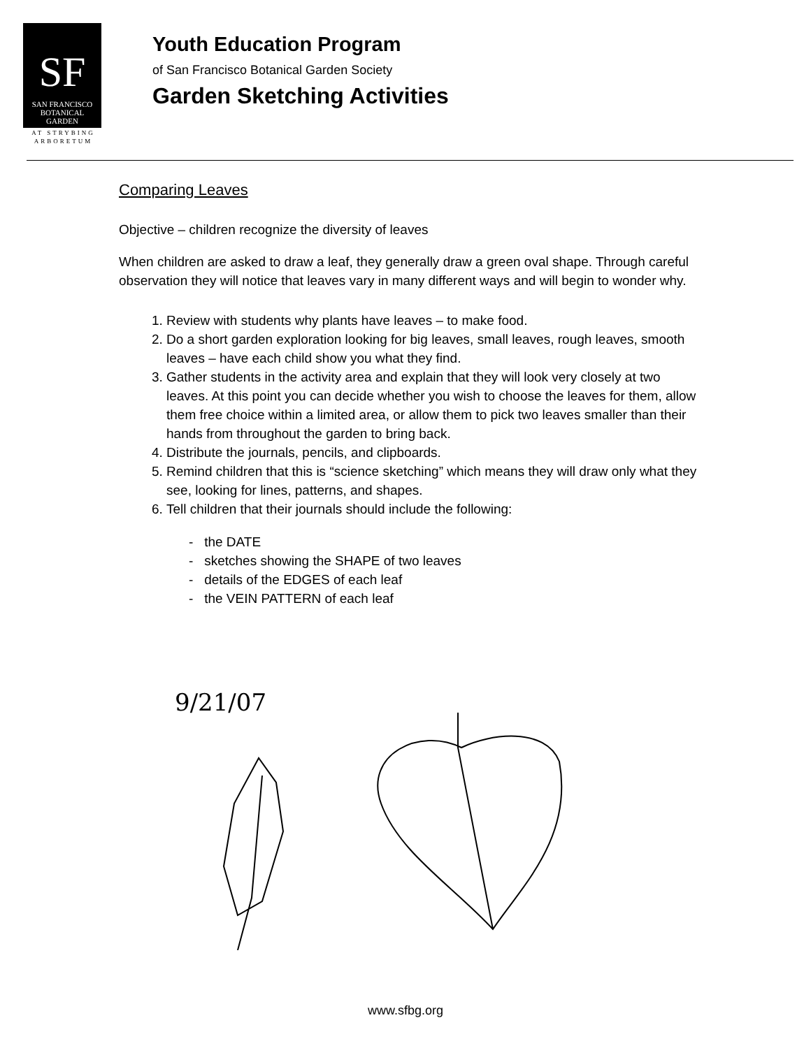SF
SAN FRANCISCO
BOTANICAL
GARDEN
AT STRYBING
ARBORETUM
Youth Education Program
of San Francisco Botanical Garden Society
Garden Sketching Activities
Comparing Leaves
Objective – children recognize the diversity of leaves
When children are asked to draw a leaf, they generally draw a green oval shape. Through careful observation they will notice that leaves vary in many different ways and will begin to wonder why.
1. Review with students why plants have leaves – to make food.
2. Do a short garden exploration looking for big leaves, small leaves, rough leaves, smooth leaves – have each child show you what they find.
3. Gather students in the activity area and explain that they will look very closely at two leaves. At this point you can decide whether you wish to choose the leaves for them, allow them free choice within a limited area, or allow them to pick two leaves smaller than their hands from throughout the garden to bring back.
4. Distribute the journals, pencils, and clipboards.
5. Remind children that this is “science sketching” which means they will draw only what they see, looking for lines, patterns, and shapes.
6. Tell children that their journals should include the following:
- the DATE
- sketches showing the SHAPE of two leaves
- details of the EDGES of each leaf
- the VEIN PATTERN of each leaf
9/21/07
www.sfbg.org